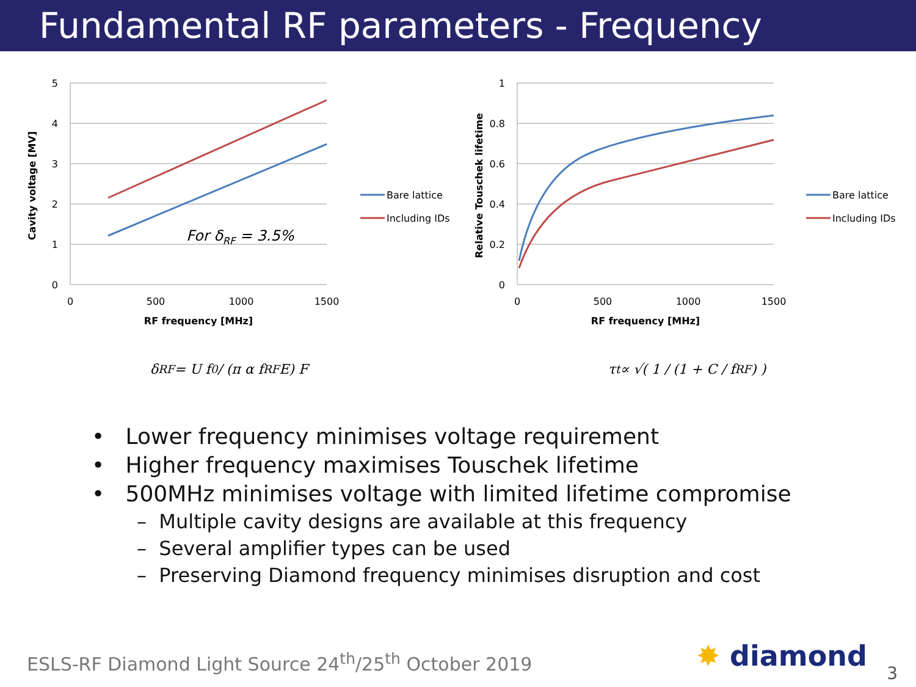Fundamental RF parameters - Frequency
5
4
3
2
1
0
0
500
1000
1500
RF frequency [MHz]
Cavity voltage [MV]
For δRF = 3.5%
Bare lattice
Including IDs
1
0.8
0.6
0.4
0.2
0
0
500
1000
1500
RF frequency [MHz]
Relative Touschek lifetime
Bare lattice
Including IDs
δ<sub>RF</sub> = U f<sub>0</sub> / (π α f<sub>RF</sub> E) F τ<sub>t</sub> ∝ √( 1 / (1 + C / f<sub>RF</sub>) )
• Lower frequency minimises voltage requirement
• Higher frequency maximises Touschek lifetime
• 500MHz minimises voltage with limited lifetime compromise
– Multiple cavity designs are available at this frequency
– Several amplifier types can be used
– Preserving Diamond frequency minimises disruption and cost
ESLS-RF Diamond Light Source 24<sup>th</sup>/25<sup>th</sup> October 2019
✸ diamond
3